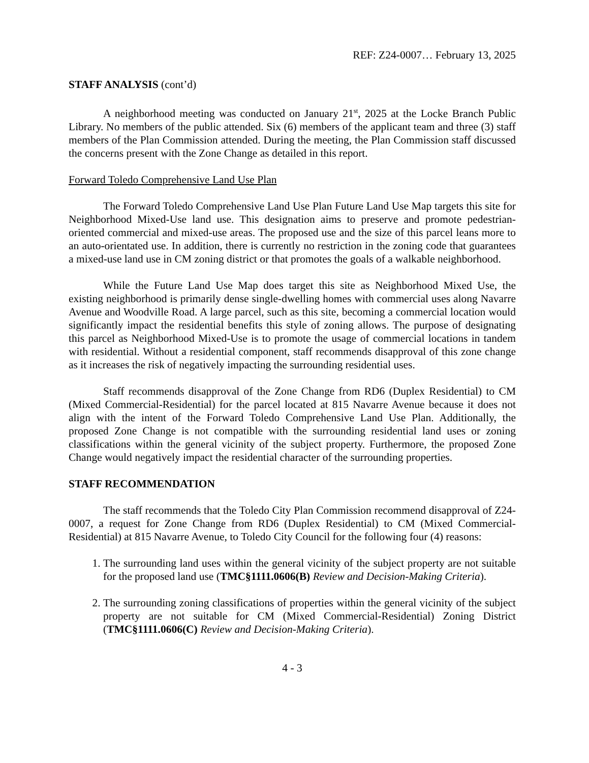REF: Z24-0007… February 13, 2025
STAFF ANALYSIS (cont’d)
A neighborhood meeting was conducted on January 21<sup>st</sup>, 2025 at the Locke Branch Public Library. No members of the public attended. Six (6) members of the applicant team and three (3) staff members of the Plan Commission attended. During the meeting, the Plan Commission staff discussed the concerns present with the Zone Change as detailed in this report.
Forward Toledo Comprehensive Land Use Plan
The Forward Toledo Comprehensive Land Use Plan Future Land Use Map targets this site for Neighborhood Mixed-Use land use. This designation aims to preserve and promote pedestrian-oriented commercial and mixed-use areas. The proposed use and the size of this parcel leans more to an auto-orientated use. In addition, there is currently no restriction in the zoning code that guarantees a mixed-use land use in CM zoning district or that promotes the goals of a walkable neighborhood.
While the Future Land Use Map does target this site as Neighborhood Mixed Use, the existing neighborhood is primarily dense single-dwelling homes with commercial uses along Navarre Avenue and Woodville Road. A large parcel, such as this site, becoming a commercial location would significantly impact the residential benefits this style of zoning allows. The purpose of designating this parcel as Neighborhood Mixed-Use is to promote the usage of commercial locations in tandem with residential. Without a residential component, staff recommends disapproval of this zone change as it increases the risk of negatively impacting the surrounding residential uses.
Staff recommends disapproval of the Zone Change from RD6 (Duplex Residential) to CM (Mixed Commercial-Residential) for the parcel located at 815 Navarre Avenue because it does not align with the intent of the Forward Toledo Comprehensive Land Use Plan. Additionally, the proposed Zone Change is not compatible with the surrounding residential land uses or zoning classifications within the general vicinity of the subject property. Furthermore, the proposed Zone Change would negatively impact the residential character of the surrounding properties.
STAFF RECOMMENDATION
The staff recommends that the Toledo City Plan Commission recommend disapproval of Z24-0007, a request for Zone Change from RD6 (Duplex Residential) to CM (Mixed Commercial-Residential) at 815 Navarre Avenue, to Toledo City Council for the following four (4) reasons:
1. The surrounding land uses within the general vicinity of the subject property are not suitable for the proposed land use (TMC§1111.0606(B) Review and Decision-Making Criteria).
2. The surrounding zoning classifications of properties within the general vicinity of the subject property are not suitable for CM (Mixed Commercial-Residential) Zoning District (TMC§1111.0606(C) Review and Decision-Making Criteria).
4 - 3